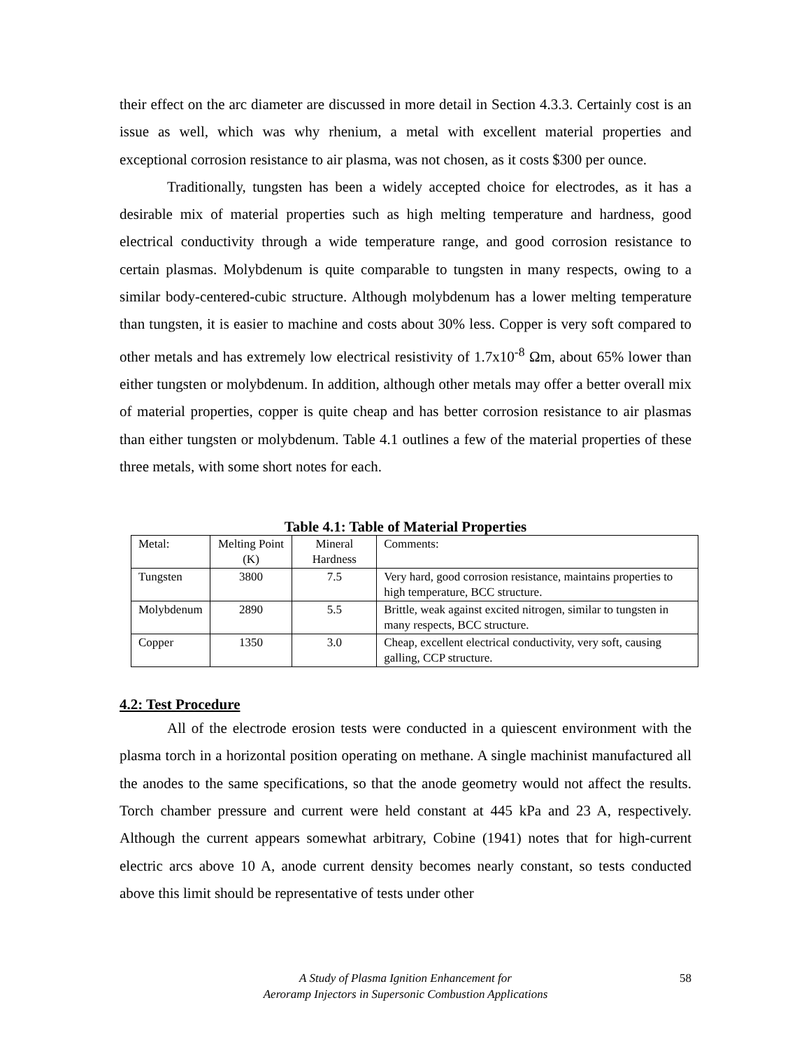their effect on the arc diameter are discussed in more detail in Section 4.3.3. Certainly cost is an issue as well, which was why rhenium, a metal with excellent material properties and exceptional corrosion resistance to air plasma, was not chosen, as it costs $300 per ounce.
Traditionally, tungsten has been a widely accepted choice for electrodes, as it has a desirable mix of material properties such as high melting temperature and hardness, good electrical conductivity through a wide temperature range, and good corrosion resistance to certain plasmas. Molybdenum is quite comparable to tungsten in many respects, owing to a similar body-centered-cubic structure. Although molybdenum has a lower melting temperature than tungsten, it is easier to machine and costs about 30% less. Copper is very soft compared to other metals and has extremely low electrical resistivity of 1.7x10<sup>-8</sup> Ωm, about 65% lower than either tungsten or molybdenum. In addition, although other metals may offer a better overall mix of material properties, copper is quite cheap and has better corrosion resistance to air plasmas than either tungsten or molybdenum. Table 4.1 outlines a few of the material properties of these three metals, with some short notes for each.
Table 4.1: Table of Material Properties
| Metal: | Melting Point (K) | Mineral Hardness | Comments: |
| Tungsten | 3800 | 7.5 | Very hard, good corrosion resistance, maintains properties to high temperature, BCC structure. |
| Molybdenum | 2890 | 5.5 | Brittle, weak against excited nitrogen, similar to tungsten in many respects, BCC structure. |
| Copper | 1350 | 3.0 | Cheap, excellent electrical conductivity, very soft, causing galling, CCP structure. |
4.2: Test Procedure
All of the electrode erosion tests were conducted in a quiescent environment with the plasma torch in a horizontal position operating on methane. A single machinist manufactured all the anodes to the same specifications, so that the anode geometry would not affect the results. Torch chamber pressure and current were held constant at 445 kPa and 23 A, respectively. Although the current appears somewhat arbitrary, Cobine (1941) notes that for high-current electric arcs above 10 A, anode current density becomes nearly constant, so tests conducted above this limit should be representative of tests under other
A Study of Plasma Ignition Enhancement for
Aeroramp Injectors in Supersonic Combustion Applications
58